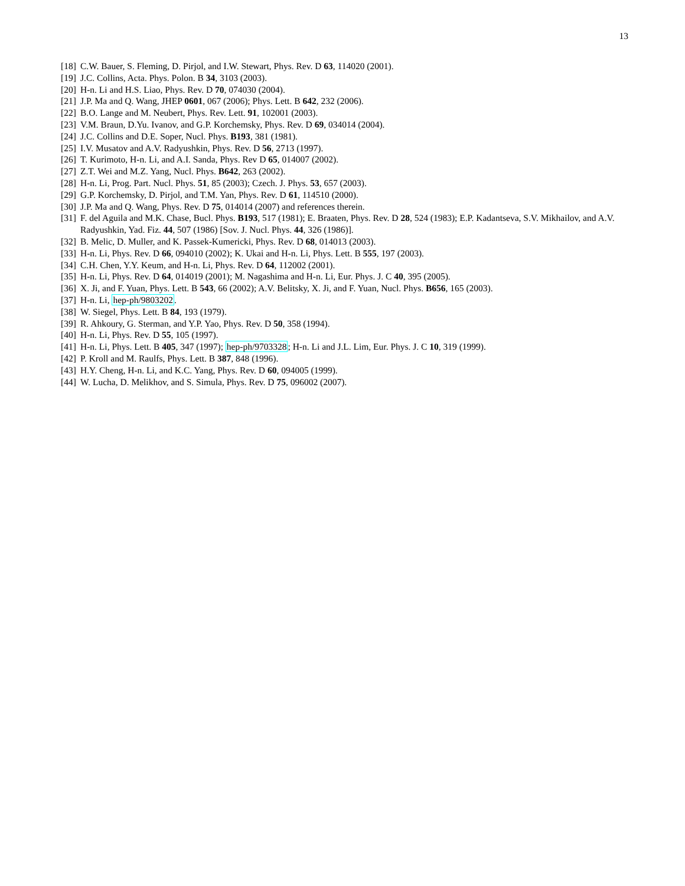13
[18] C.W. Bauer, S. Fleming, D. Pirjol, and I.W. Stewart, Phys. Rev. D 63, 114020 (2001).
[19] J.C. Collins, Acta. Phys. Polon. B 34, 3103 (2003).
[20] H-n. Li and H.S. Liao, Phys. Rev. D 70, 074030 (2004).
[21] J.P. Ma and Q. Wang, JHEP 0601, 067 (2006); Phys. Lett. B 642, 232 (2006).
[22] B.O. Lange and M. Neubert, Phys. Rev. Lett. 91, 102001 (2003).
[23] V.M. Braun, D.Yu. Ivanov, and G.P. Korchemsky, Phys. Rev. D 69, 034014 (2004).
[24] J.C. Collins and D.E. Soper, Nucl. Phys. B193, 381 (1981).
[25] I.V. Musatov and A.V. Radyushkin, Phys. Rev. D 56, 2713 (1997).
[26] T. Kurimoto, H-n. Li, and A.I. Sanda, Phys. Rev D 65, 014007 (2002).
[27] Z.T. Wei and M.Z. Yang, Nucl. Phys. B642, 263 (2002).
[28] H-n. Li, Prog. Part. Nucl. Phys. 51, 85 (2003); Czech. J. Phys. 53, 657 (2003).
[29] G.P. Korchemsky, D. Pirjol, and T.M. Yan, Phys. Rev. D 61, 114510 (2000).
[30] J.P. Ma and Q. Wang, Phys. Rev. D 75, 014014 (2007) and references therein.
[31] F. del Aguila and M.K. Chase, Bucl. Phys. B193, 517 (1981); E. Braaten, Phys. Rev. D 28, 524 (1983); E.P. Kadantseva, S.V. Mikhailov, and A.V. Radyushkin, Yad. Fiz. 44, 507 (1986) [Sov. J. Nucl. Phys. 44, 326 (1986)].
[32] B. Melic, D. Muller, and K. Passek-Kumericki, Phys. Rev. D 68, 014013 (2003).
[33] H-n. Li, Phys. Rev. D 66, 094010 (2002); K. Ukai and H-n. Li, Phys. Lett. B 555, 197 (2003).
[34] C.H. Chen, Y.Y. Keum, and H-n. Li, Phys. Rev. D 64, 112002 (2001).
[35] H-n. Li, Phys. Rev. D 64, 014019 (2001); M. Nagashima and H-n. Li, Eur. Phys. J. C 40, 395 (2005).
[36] X. Ji, and F. Yuan, Phys. Lett. B 543, 66 (2002); A.V. Belitsky, X. Ji, and F. Yuan, Nucl. Phys. B656, 165 (2003).
[37] H-n. Li, hep-ph/9803202.
[38] W. Siegel, Phys. Lett. B 84, 193 (1979).
[39] R. Ahkoury, G. Sterman, and Y.P. Yao, Phys. Rev. D 50, 358 (1994).
[40] H-n. Li, Phys. Rev. D 55, 105 (1997).
[41] H-n. Li, Phys. Lett. B 405, 347 (1997); hep-ph/9703328; H-n. Li and J.L. Lim, Eur. Phys. J. C 10, 319 (1999).
[42] P. Kroll and M. Raulfs, Phys. Lett. B 387, 848 (1996).
[43] H.Y. Cheng, H-n. Li, and K.C. Yang, Phys. Rev. D 60, 094005 (1999).
[44] W. Lucha, D. Melikhov, and S. Simula, Phys. Rev. D 75, 096002 (2007).